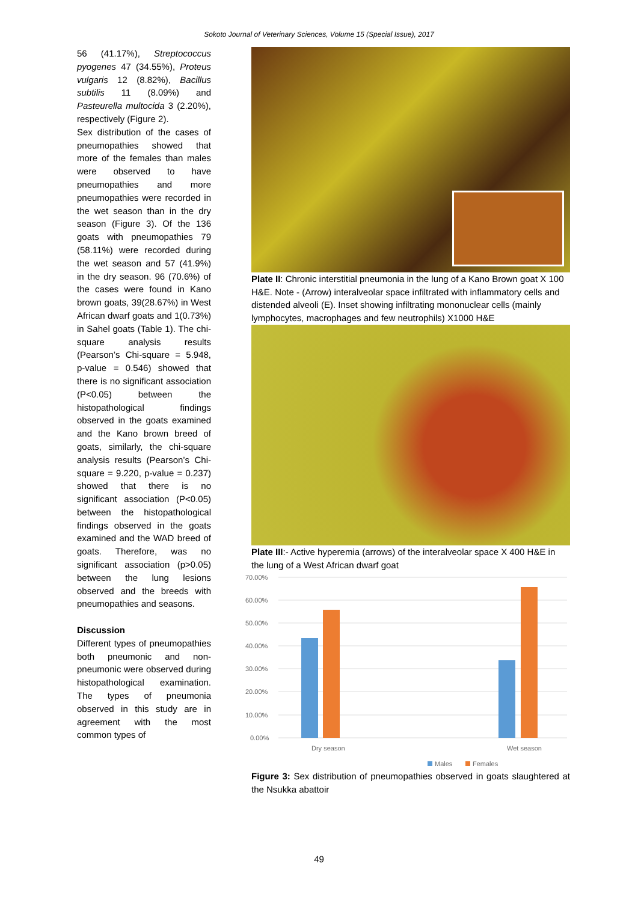Sokoto Journal of Veterinary Sciences, Volume 15 (Special Issue), 2017
56 (41.17%), Streptococcus pyogenes 47 (34.55%), Proteus vulgaris 12 (8.82%), Bacillus subtilis 11 (8.09%) and Pasteurella multocida 3 (2.20%), respectively (Figure 2).
Sex distribution of the cases of pneumopathies showed that more of the females than males were observed to have pneumopathies and more pneumopathies were recorded in the wet season than in the dry season (Figure 3). Of the 136 goats with pneumopathies 79 (58.11%) were recorded during the wet season and 57 (41.9%) in the dry season. 96 (70.6%) of the cases were found in Kano brown goats, 39(28.67%) in West African dwarf goats and 1(0.73%) in Sahel goats (Table 1). The chi-square analysis results (Pearson’s Chi-square = 5.948, p-value = 0.546) showed that there is no significant association (P<0.05) between the histopathological findings observed in the goats examined and the Kano brown breed of goats, similarly, the chi-square analysis results (Pearson’s Chi-square = 9.220, p-value = 0.237) showed that there is no significant association (P<0.05) between the histopathological findings observed in the goats examined and the WAD breed of goats. Therefore, was no significant association (p>0.05) between the lung lesions observed and the breeds with pneumopathies and seasons.
Discussion
Different types of pneumopathies both pneumonic and non-pneumonic were observed during histopathological examination. The types of pneumonia observed in this study are in agreement with the most common types of
Plate II: Chronic interstitial pneumonia in the lung of a Kano Brown goat X 100 H&E. Note - (Arrow) interalveolar space infiltrated with inflammatory cells and distended alveoli (E). Inset showing infiltrating mononuclear cells (mainly lymphocytes, macrophages and few neutrophils) X1000 H&E
Plate III:- Active hyperemia (arrows) of the interalveolar space X 400 H&E in the lung of a West African dwarf goat
70.00%
60.00%
50.00%
40.00%
30.00%
20.00%
10.00%
0.00%
Dry season
Wet season
Males
Females
Figure 3: Sex distribution of pneumopathies observed in goats slaughtered at the Nsukka abattoir
49